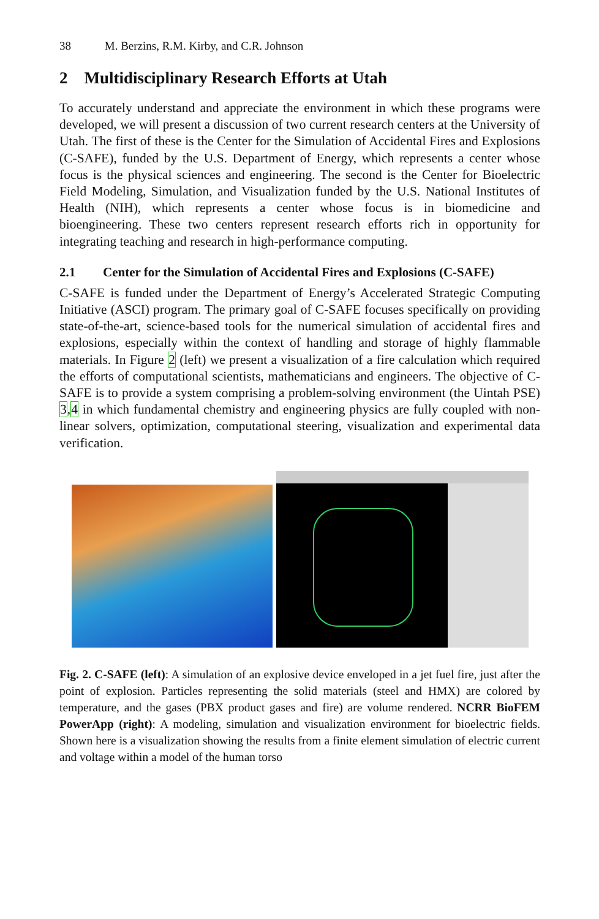38 M. Berzins, R.M. Kirby, and C.R. Johnson
2 Multidisciplinary Research Efforts at Utah
To accurately understand and appreciate the environment in which these programs were developed, we will present a discussion of two current research centers at the University of Utah. The first of these is the Center for the Simulation of Accidental Fires and Explosions (C-SAFE), funded by the U.S. Department of Energy, which represents a center whose focus is the physical sciences and engineering. The second is the Center for Bioelectric Field Modeling, Simulation, and Visualization funded by the U.S. National Institutes of Health (NIH), which represents a center whose focus is in biomedicine and bioengineering. These two centers represent research efforts rich in opportunity for integrating teaching and research in high-performance computing.
2.1 Center for the Simulation of Accidental Fires and Explosions (C-SAFE)
C-SAFE is funded under the Department of Energy’s Accelerated Strategic Computing Initiative (ASCI) program. The primary goal of C-SAFE focuses specifically on providing state-of-the-art, science-based tools for the numerical simulation of accidental fires and explosions, especially within the context of handling and storage of highly flammable materials. In Figure 2 (left) we present a visualization of a fire calculation which required the efforts of computational scientists, mathematicians and engineers. The objective of C-SAFE is to provide a system comprising a problem-solving environment (the Uintah PSE) 3,4 in which fundamental chemistry and engineering physics are fully coupled with non-linear solvers, optimization, computational steering, visualization and experimental data verification.
Fig. 2. C-SAFE (left): A simulation of an explosive device enveloped in a jet fuel fire, just after the point of explosion. Particles representing the solid materials (steel and HMX) are colored by temperature, and the gases (PBX product gases and fire) are volume rendered. NCRR BioFEM PowerApp (right): A modeling, simulation and visualization environment for bioelectric fields. Shown here is a visualization showing the results from a finite element simulation of electric current and voltage within a model of the human torso